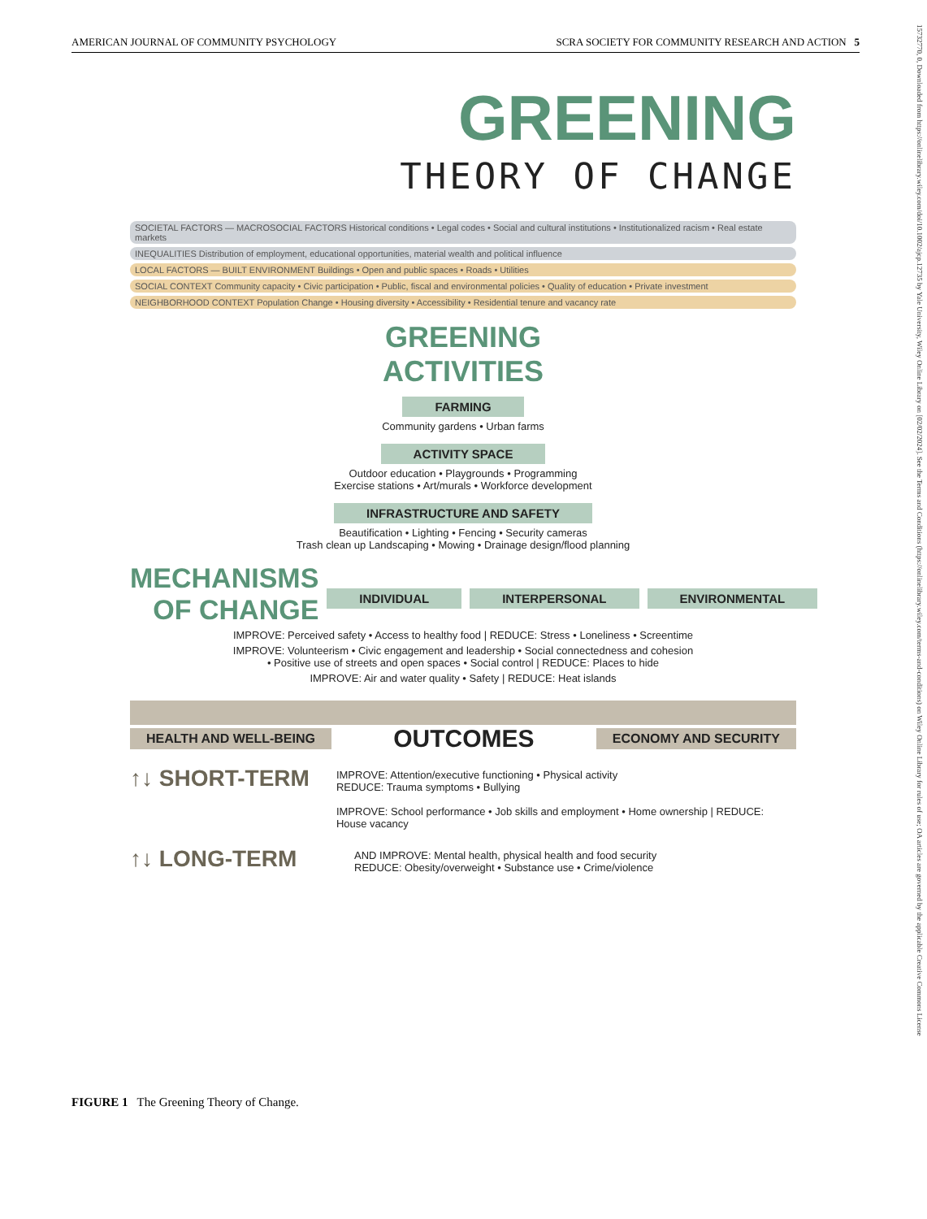AMERICAN JOURNAL OF COMMUNITY PSYCHOLOGY SCRA SOCIETY FOR COMMUNITY RESEARCH AND ACTION 5
15732770, 0, Downloaded from https://onlinelibrary.wiley.com/doi/10.1002/ajcp.12735 by Yale University, Wiley Online Library on [02/02/2024]. See the Terms and Conditions (https://onlinelibrary.wiley.com/terms-and-conditions) on Wiley Online Library for rules of use; OA articles are governed by the applicable Creative Commons License
GREENING
THEORY OF CHANGE
SOCIETAL FACTORS — MACROSOCIAL FACTORS Historical conditions • Legal codes • Social and cultural institutions • Institutionalized racism • Real estate markets
INEQUALITIES Distribution of employment, educational opportunities, material wealth and political influence
LOCAL FACTORS — BUILT ENVIRONMENT Buildings • Open and public spaces • Roads • Utilities
SOCIAL CONTEXT Community capacity • Civic participation • Public, fiscal and environmental policies • Quality of education • Private investment
NEIGHBORHOOD CONTEXT Population Change • Housing diversity • Accessibility • Residential tenure and vacancy rate
GREENING
ACTIVITIES
FARMING
Community gardens • Urban farms
ACTIVITY SPACE
Outdoor education • Playgrounds • Programming
Exercise stations • Art/murals • Workforce development
INFRASTRUCTURE AND SAFETY
Beautification • Lighting • Fencing • Security cameras
Trash clean up Landscaping • Mowing • Drainage design/flood planning
MECHANISMS
OF CHANGE
INDIVIDUAL INTERPERSONAL ENVIRONMENTAL
IMPROVE: Perceived safety • Access to healthy food | REDUCE: Stress • Loneliness • Screentime
IMPROVE: Volunteerism • Civic engagement and leadership • Social connectedness and cohesion
• Positive use of streets and open spaces • Social control | REDUCE: Places to hide
IMPROVE: Air and water quality • Safety | REDUCE: Heat islands
HEALTH AND WELL-BEING OUTCOMES ECONOMY AND SECURITY
↑↓ SHORT-TERM
IMPROVE: Attention/executive functioning • Physical activity
REDUCE: Trauma symptoms • Bullying
IMPROVE: School performance • Job skills and employment • Home ownership | REDUCE: House vacancy
↑↓ LONG-TERM
AND IMPROVE: Mental health, physical health and food security
REDUCE: Obesity/overweight • Substance use • Crime/violence
FIGURE 1 The Greening Theory of Change.